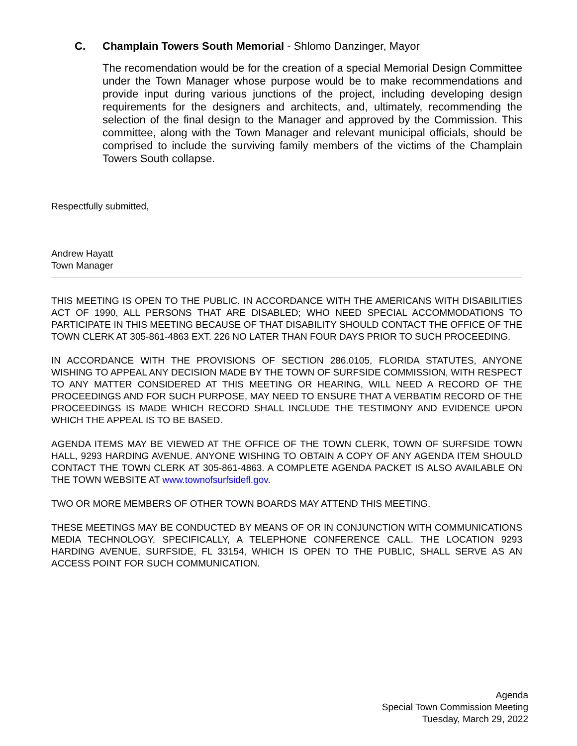C. Champlain Towers South Memorial - Shlomo Danzinger, Mayor
The recomendation would be for the creation of a special Memorial Design Committee under the Town Manager whose purpose would be to make recommendations and provide input during various junctions of the project, including developing design requirements for the designers and architects, and, ultimately, recommending the selection of the final design to the Manager and approved by the Commission. This committee, along with the Town Manager and relevant municipal officials, should be comprised to include the surviving family members of the victims of the Champlain Towers South collapse.
Respectfully submitted,
Andrew Hayatt
Town Manager
THIS MEETING IS OPEN TO THE PUBLIC. IN ACCORDANCE WITH THE AMERICANS WITH DISABILITIES ACT OF 1990, ALL PERSONS THAT ARE DISABLED; WHO NEED SPECIAL ACCOMMODATIONS TO PARTICIPATE IN THIS MEETING BECAUSE OF THAT DISABILITY SHOULD CONTACT THE OFFICE OF THE TOWN CLERK AT 305-861-4863 EXT. 226 NO LATER THAN FOUR DAYS PRIOR TO SUCH PROCEEDING.
IN ACCORDANCE WITH THE PROVISIONS OF SECTION 286.0105, FLORIDA STATUTES, ANYONE WISHING TO APPEAL ANY DECISION MADE BY THE TOWN OF SURFSIDE COMMISSION, WITH RESPECT TO ANY MATTER CONSIDERED AT THIS MEETING OR HEARING, WILL NEED A RECORD OF THE PROCEEDINGS AND FOR SUCH PURPOSE, MAY NEED TO ENSURE THAT A VERBATIM RECORD OF THE PROCEEDINGS IS MADE WHICH RECORD SHALL INCLUDE THE TESTIMONY AND EVIDENCE UPON WHICH THE APPEAL IS TO BE BASED.
AGENDA ITEMS MAY BE VIEWED AT THE OFFICE OF THE TOWN CLERK, TOWN OF SURFSIDE TOWN HALL, 9293 HARDING AVENUE. ANYONE WISHING TO OBTAIN A COPY OF ANY AGENDA ITEM SHOULD CONTACT THE TOWN CLERK AT 305-861-4863. A COMPLETE AGENDA PACKET IS ALSO AVAILABLE ON THE TOWN WEBSITE AT www.townofsurfsidefl.gov.
TWO OR MORE MEMBERS OF OTHER TOWN BOARDS MAY ATTEND THIS MEETING.
THESE MEETINGS MAY BE CONDUCTED BY MEANS OF OR IN CONJUNCTION WITH COMMUNICATIONS MEDIA TECHNOLOGY, SPECIFICALLY, A TELEPHONE CONFERENCE CALL. THE LOCATION 9293 HARDING AVENUE, SURFSIDE, FL 33154, WHICH IS OPEN TO THE PUBLIC, SHALL SERVE AS AN ACCESS POINT FOR SUCH COMMUNICATION.
Agenda
Special Town Commission Meeting
Tuesday, March 29, 2022